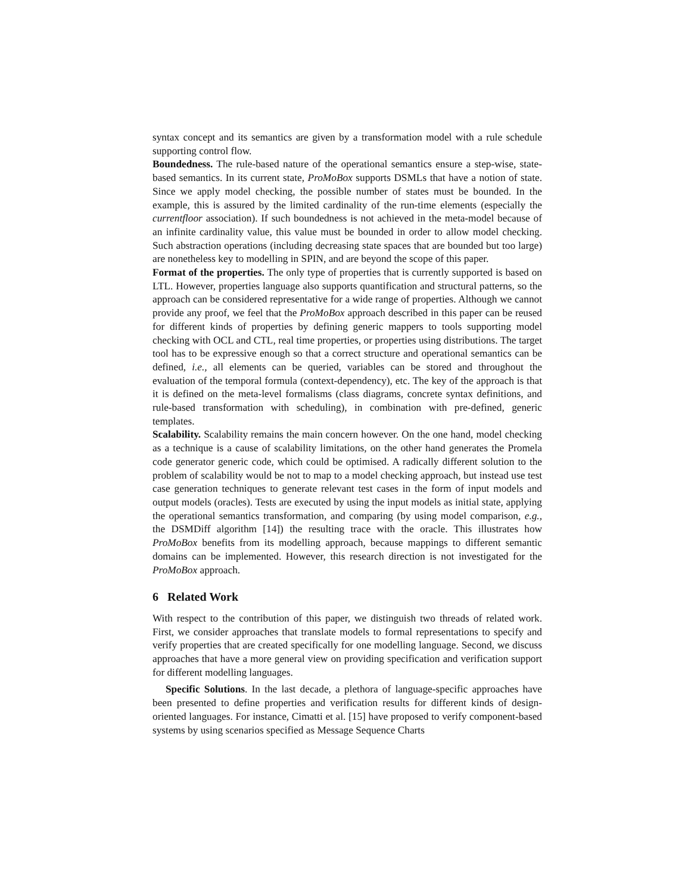syntax concept and its semantics are given by a transformation model with a rule schedule supporting control flow.
Boundedness. The rule-based nature of the operational semantics ensure a step-wise, state-based semantics. In its current state, ProMoBox supports DSMLs that have a notion of state. Since we apply model checking, the possible number of states must be bounded. In the example, this is assured by the limited cardinality of the run-time elements (especially the currentfloor association). If such boundedness is not achieved in the meta-model because of an infinite cardinality value, this value must be bounded in order to allow model checking. Such abstraction operations (including decreasing state spaces that are bounded but too large) are nonetheless key to modelling in SPIN, and are beyond the scope of this paper.
Format of the properties. The only type of properties that is currently supported is based on LTL. However, properties language also supports quantification and structural patterns, so the approach can be considered representative for a wide range of properties. Although we cannot provide any proof, we feel that the ProMoBox approach described in this paper can be reused for different kinds of properties by defining generic mappers to tools supporting model checking with OCL and CTL, real time properties, or properties using distributions. The target tool has to be expressive enough so that a correct structure and operational semantics can be defined, i.e., all elements can be queried, variables can be stored and throughout the evaluation of the temporal formula (context-dependency), etc. The key of the approach is that it is defined on the meta-level formalisms (class diagrams, concrete syntax definitions, and rule-based transformation with scheduling), in combination with pre-defined, generic templates.
Scalability. Scalability remains the main concern however. On the one hand, model checking as a technique is a cause of scalability limitations, on the other hand generates the Promela code generator generic code, which could be optimised. A radically different solution to the problem of scalability would be not to map to a model checking approach, but instead use test case generation techniques to generate relevant test cases in the form of input models and output models (oracles). Tests are executed by using the input models as initial state, applying the operational semantics transformation, and comparing (by using model comparison, e.g., the DSMDiff algorithm [14]) the resulting trace with the oracle. This illustrates how ProMoBox benefits from its modelling approach, because mappings to different semantic domains can be implemented. However, this research direction is not investigated for the ProMoBox approach.
6 Related Work
With respect to the contribution of this paper, we distinguish two threads of related work. First, we consider approaches that translate models to formal representations to specify and verify properties that are created specifically for one modelling language. Second, we discuss approaches that have a more general view on providing specification and verification support for different modelling languages.
Specific Solutions. In the last decade, a plethora of language-specific approaches have been presented to define properties and verification results for different kinds of design-oriented languages. For instance, Cimatti et al. [15] have proposed to verify component-based systems by using scenarios specified as Message Sequence Charts